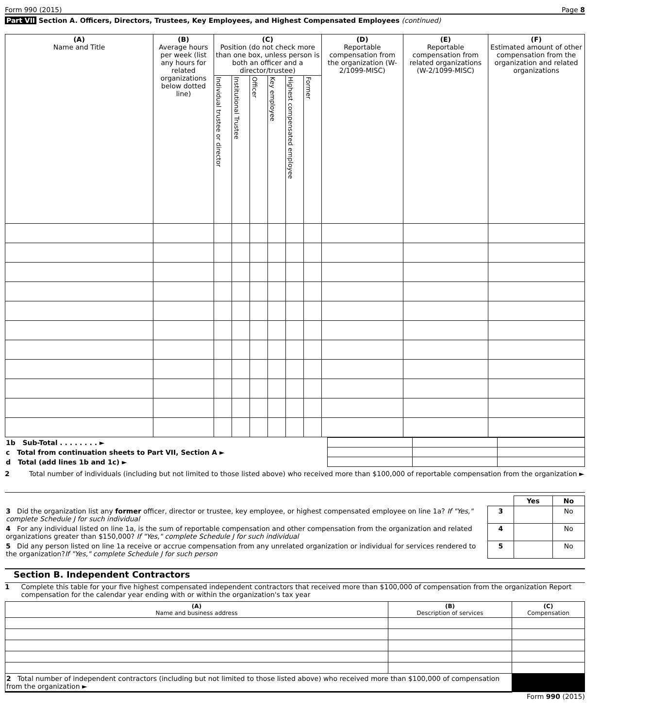Form 990 (2015) Page 8
Part VII Section A. Officers, Directors, Trustees, Key Employees, and Highest Compensated Employees (continued)
| (A) Name and Title | (B) Average hours per week (list any hours for related organizations below dotted line) | (C) Position (do not check more than one box, unless person is both an officer and a director/trustee) | | | | | | (D) Reportable compensation from the organization (W-2/1099-MISC) | (E) Reportable compensation from related organizations (W-2/1099-MISC) | (F) Estimated amount of other compensation from the organization and related organizations |
| --- | --- | --- | --- | --- | --- | --- | --- | --- | --- | --- |
| | | Individual trustee or director | Institutional Trustee | Officer | Key employee | Highest compensated employee | Former | | | |
| 1b Sub-Total . . . . . . . . ► | | | |
| c Total from continuation sheets to Part VII, Section A ► | | | |
| d Total (add lines 1b and 1c) ► | | | |
2 Total number of individuals (including but not limited to those listed above) who received more than $100,000 of reportable compensation from the organization ►
| | | Yes | No |
| 3 Did the organization list any former officer, director or trustee, key employee, or highest compensated employee on line 1a? If "Yes," complete Schedule J for such individual | 3 | | No |
| 4 For any individual listed on line 1a, is the sum of reportable compensation and other compensation from the organization and related organizations greater than $150,000? If "Yes," complete Schedule J for such individual | 4 | | No |
| 5 Did any person listed on line 1a receive or accrue compensation from any unrelated organization or individual for services rendered to the organization? If "Yes," complete Schedule J for such person | 5 | | No |
Section B. Independent Contractors
1 Complete this table for your five highest compensated independent contractors that received more than $100,000 of compensation from the organization Report compensation for the calendar year ending with or within the organization's tax year
| (A) Name and business address | (B) Description of services | (C) Compensation |
| --- | --- | --- |
| 2 Total number of independent contractors (including but not limited to those listed above) who received more than $100,000 of compensation from the organization ► | | |
Form 990 (2015)